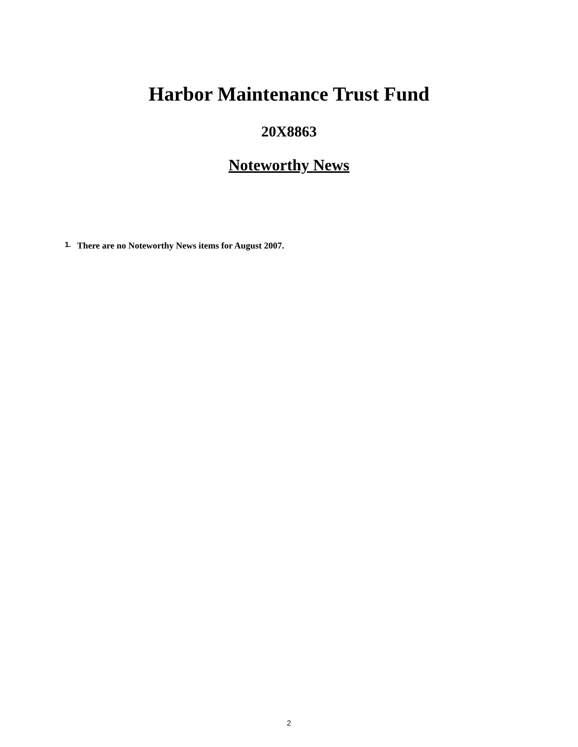Harbor Maintenance Trust Fund
20X8863
Noteworthy News
1. There are no Noteworthy News items for August 2007.
2